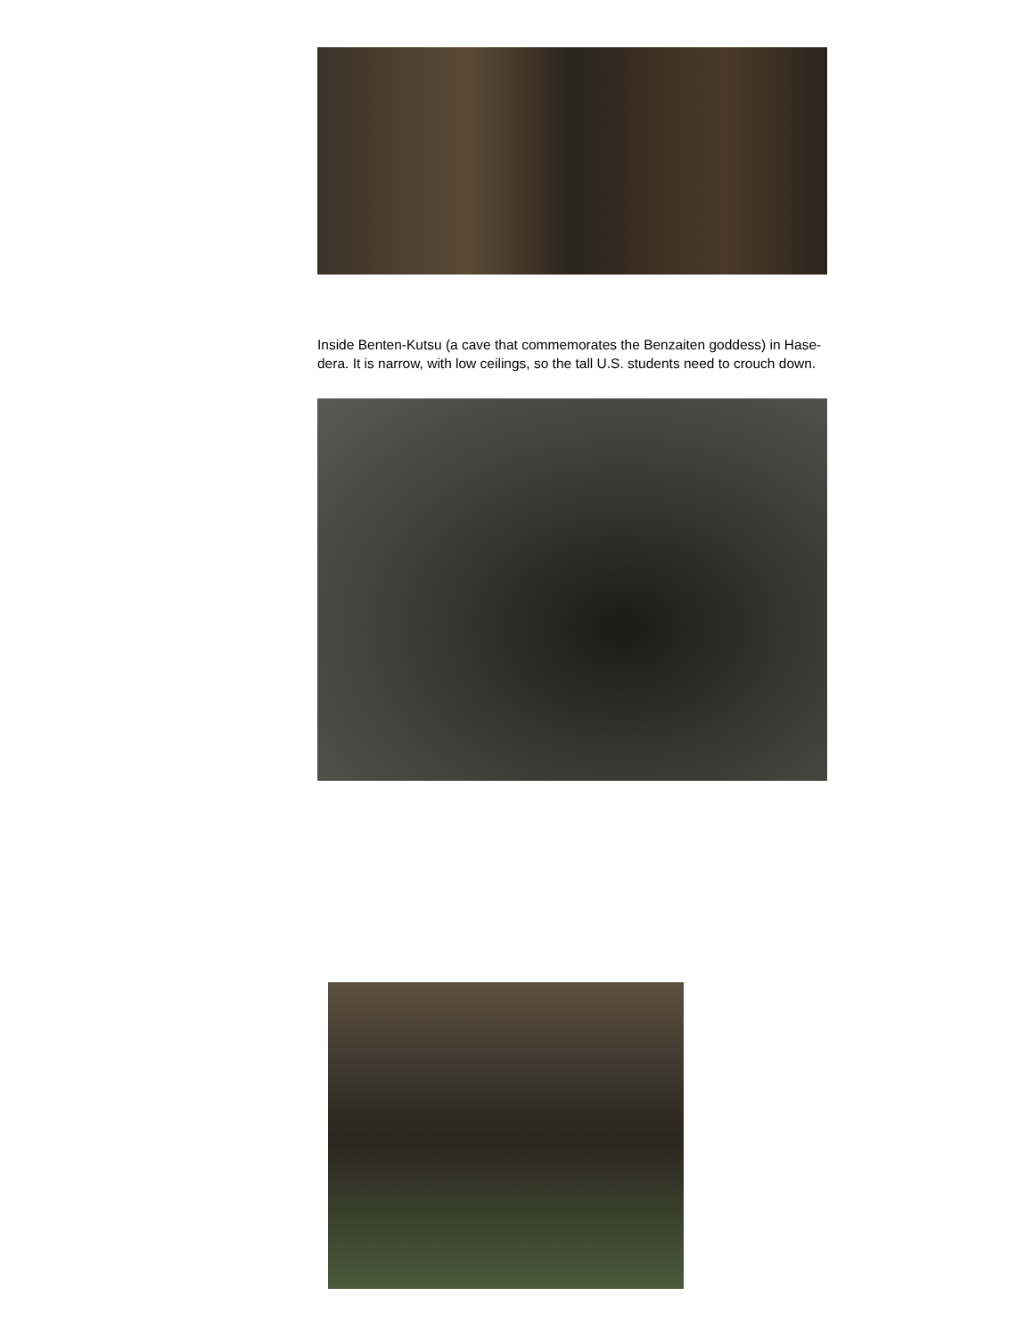Inside Benten-Kutsu (a cave that commemorates the Benzaiten goddess) in Hase-dera. It is narrow, with low ceilings, so the tall U.S. students need to crouch down.